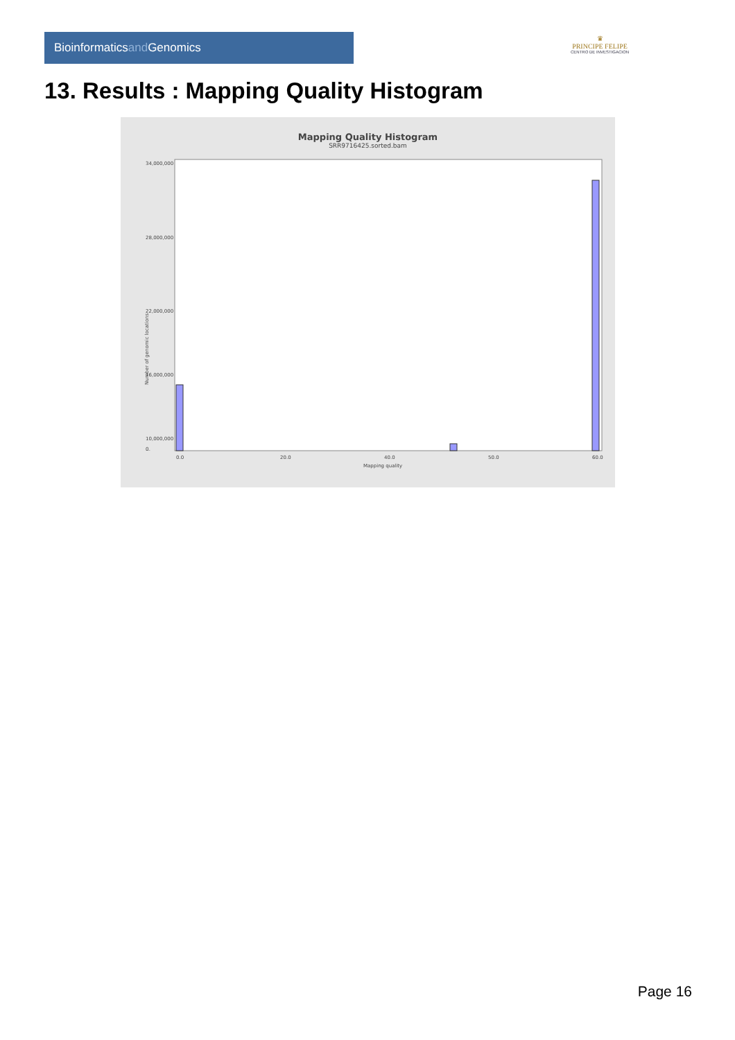Bioinformaticsand Genomics
♛
PRINCIPE FELIPE
CENTRO DE INVESTIGACION
13. Results : Mapping Quality Histogram
Mapping Quality Histogram
SRR9716425.sorted.bam
Number of genomic locations
34,000,000
28,000,000
22,000,000
16,000,000
10,000,000
…
0
0.0
20.0
40.0
50.0
60.0
Mapping quality
Page 16